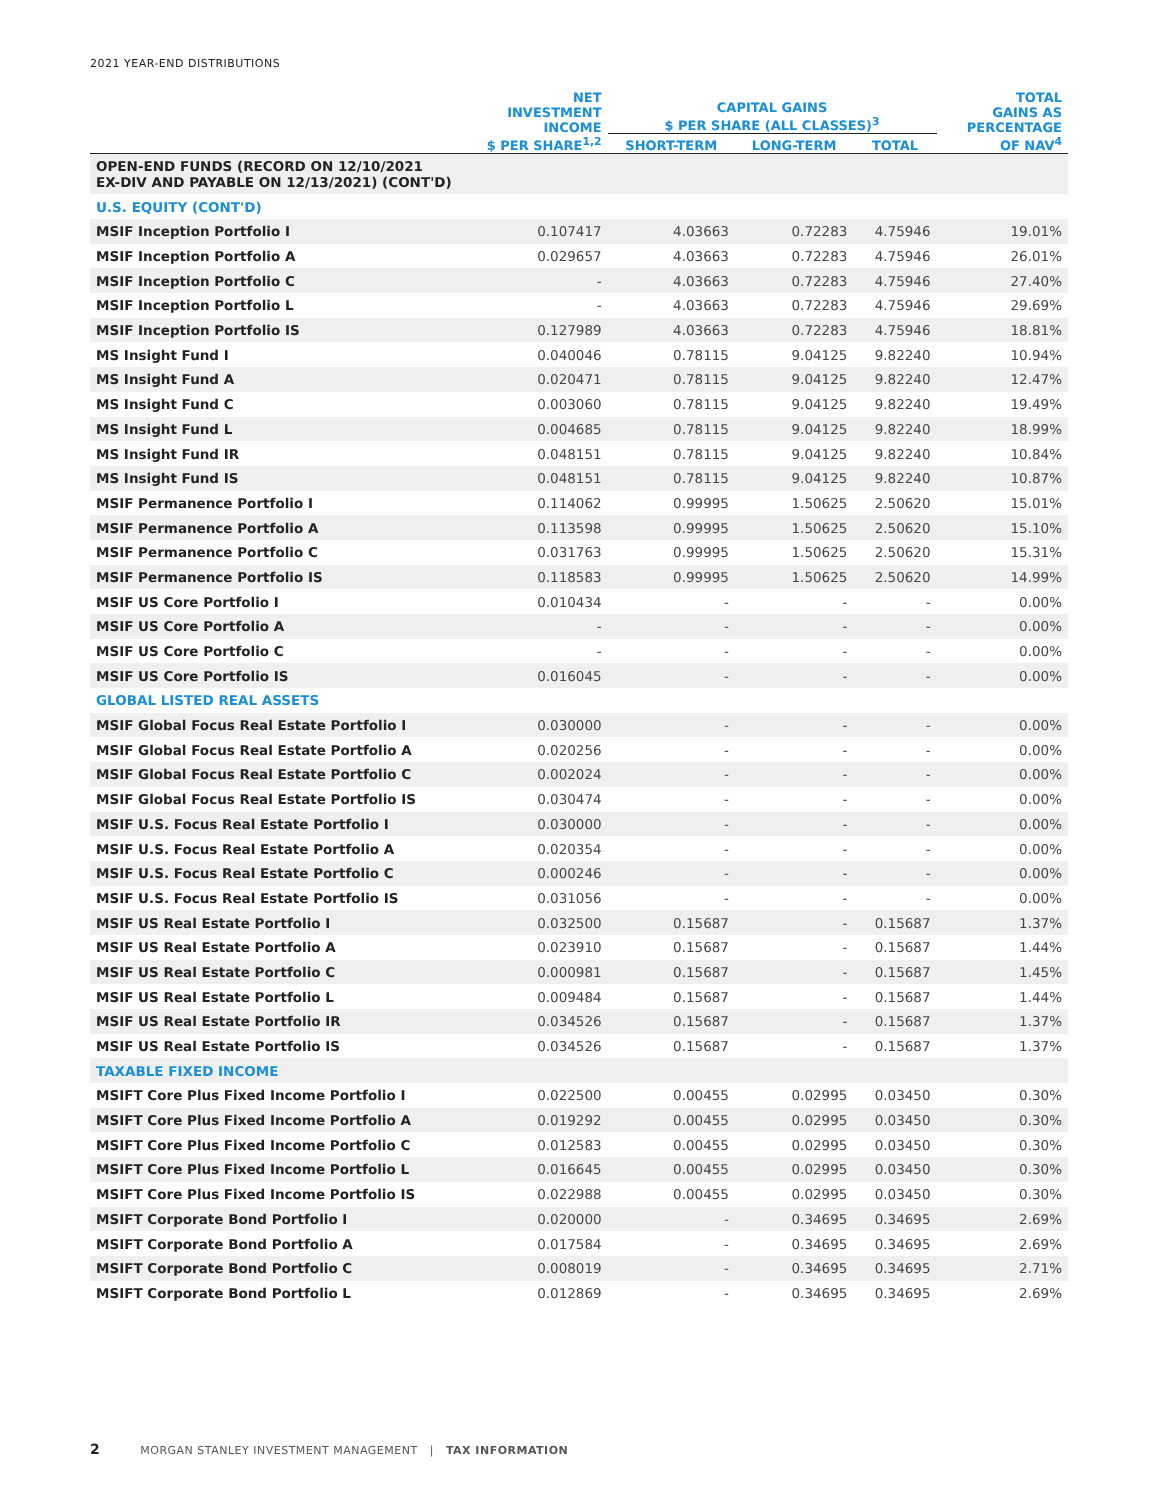2021 YEAR-END DISTRIBUTIONS
| | NET INVESTMENT INCOME $ PER SHARE<sup>1,2</sup> | CAPITAL GAINS $ PER SHARE (ALL CLASSES)<sup>3</sup> | | | TOTAL GAINS AS PERCENTAGE OF NAV<sup>4</sup> |
| --- | --- | --- | --- | --- | --- |
| | | SHORT-TERM | LONG-TERM | TOTAL | |
| OPEN-END FUNDS (RECORD ON 12/10/2021 EX-DIV AND PAYABLE ON 12/13/2021) (CONT'D) | | | | | |
| U.S. EQUITY (CONT'D) | | | | | |
| MSIF Inception Portfolio I | 0.107417 | 4.03663 | 0.72283 | 4.75946 | 19.01% |
| MSIF Inception Portfolio A | 0.029657 | 4.03663 | 0.72283 | 4.75946 | 26.01% |
| MSIF Inception Portfolio C | - | 4.03663 | 0.72283 | 4.75946 | 27.40% |
| MSIF Inception Portfolio L | - | 4.03663 | 0.72283 | 4.75946 | 29.69% |
| MSIF Inception Portfolio IS | 0.127989 | 4.03663 | 0.72283 | 4.75946 | 18.81% |
| MS Insight Fund I | 0.040046 | 0.78115 | 9.04125 | 9.82240 | 10.94% |
| MS Insight Fund A | 0.020471 | 0.78115 | 9.04125 | 9.82240 | 12.47% |
| MS Insight Fund C | 0.003060 | 0.78115 | 9.04125 | 9.82240 | 19.49% |
| MS Insight Fund L | 0.004685 | 0.78115 | 9.04125 | 9.82240 | 18.99% |
| MS Insight Fund IR | 0.048151 | 0.78115 | 9.04125 | 9.82240 | 10.84% |
| MS Insight Fund IS | 0.048151 | 0.78115 | 9.04125 | 9.82240 | 10.87% |
| MSIF Permanence Portfolio I | 0.114062 | 0.99995 | 1.50625 | 2.50620 | 15.01% |
| MSIF Permanence Portfolio A | 0.113598 | 0.99995 | 1.50625 | 2.50620 | 15.10% |
| MSIF Permanence Portfolio C | 0.031763 | 0.99995 | 1.50625 | 2.50620 | 15.31% |
| MSIF Permanence Portfolio IS | 0.118583 | 0.99995 | 1.50625 | 2.50620 | 14.99% |
| MSIF US Core Portfolio I | 0.010434 | - | - | - | 0.00% |
| MSIF US Core Portfolio A | - | - | - | - | 0.00% |
| MSIF US Core Portfolio C | - | - | - | - | 0.00% |
| MSIF US Core Portfolio IS | 0.016045 | - | - | - | 0.00% |
| GLOBAL LISTED REAL ASSETS | | | | | |
| MSIF Global Focus Real Estate Portfolio I | 0.030000 | - | - | - | 0.00% |
| MSIF Global Focus Real Estate Portfolio A | 0.020256 | - | - | - | 0.00% |
| MSIF Global Focus Real Estate Portfolio C | 0.002024 | - | - | - | 0.00% |
| MSIF Global Focus Real Estate Portfolio IS | 0.030474 | - | - | - | 0.00% |
| MSIF U.S. Focus Real Estate Portfolio I | 0.030000 | - | - | - | 0.00% |
| MSIF U.S. Focus Real Estate Portfolio A | 0.020354 | - | - | - | 0.00% |
| MSIF U.S. Focus Real Estate Portfolio C | 0.000246 | - | - | - | 0.00% |
| MSIF U.S. Focus Real Estate Portfolio IS | 0.031056 | - | - | - | 0.00% |
| MSIF US Real Estate Portfolio I | 0.032500 | 0.15687 | - | 0.15687 | 1.37% |
| MSIF US Real Estate Portfolio A | 0.023910 | 0.15687 | - | 0.15687 | 1.44% |
| MSIF US Real Estate Portfolio C | 0.000981 | 0.15687 | - | 0.15687 | 1.45% |
| MSIF US Real Estate Portfolio L | 0.009484 | 0.15687 | - | 0.15687 | 1.44% |
| MSIF US Real Estate Portfolio IR | 0.034526 | 0.15687 | - | 0.15687 | 1.37% |
| MSIF US Real Estate Portfolio IS | 0.034526 | 0.15687 | - | 0.15687 | 1.37% |
| TAXABLE FIXED INCOME | | | | | |
| MSIFT Core Plus Fixed Income Portfolio I | 0.022500 | 0.00455 | 0.02995 | 0.03450 | 0.30% |
| MSIFT Core Plus Fixed Income Portfolio A | 0.019292 | 0.00455 | 0.02995 | 0.03450 | 0.30% |
| MSIFT Core Plus Fixed Income Portfolio C | 0.012583 | 0.00455 | 0.02995 | 0.03450 | 0.30% |
| MSIFT Core Plus Fixed Income Portfolio L | 0.016645 | 0.00455 | 0.02995 | 0.03450 | 0.30% |
| MSIFT Core Plus Fixed Income Portfolio IS | 0.022988 | 0.00455 | 0.02995 | 0.03450 | 0.30% |
| MSIFT Corporate Bond Portfolio I | 0.020000 | - | 0.34695 | 0.34695 | 2.69% |
| MSIFT Corporate Bond Portfolio A | 0.017584 | - | 0.34695 | 0.34695 | 2.69% |
| MSIFT Corporate Bond Portfolio C | 0.008019 | - | 0.34695 | 0.34695 | 2.71% |
| MSIFT Corporate Bond Portfolio L | 0.012869 | - | 0.34695 | 0.34695 | 2.69% |
2 MORGAN STANLEY INVESTMENT MANAGEMENT | TAX INFORMATION